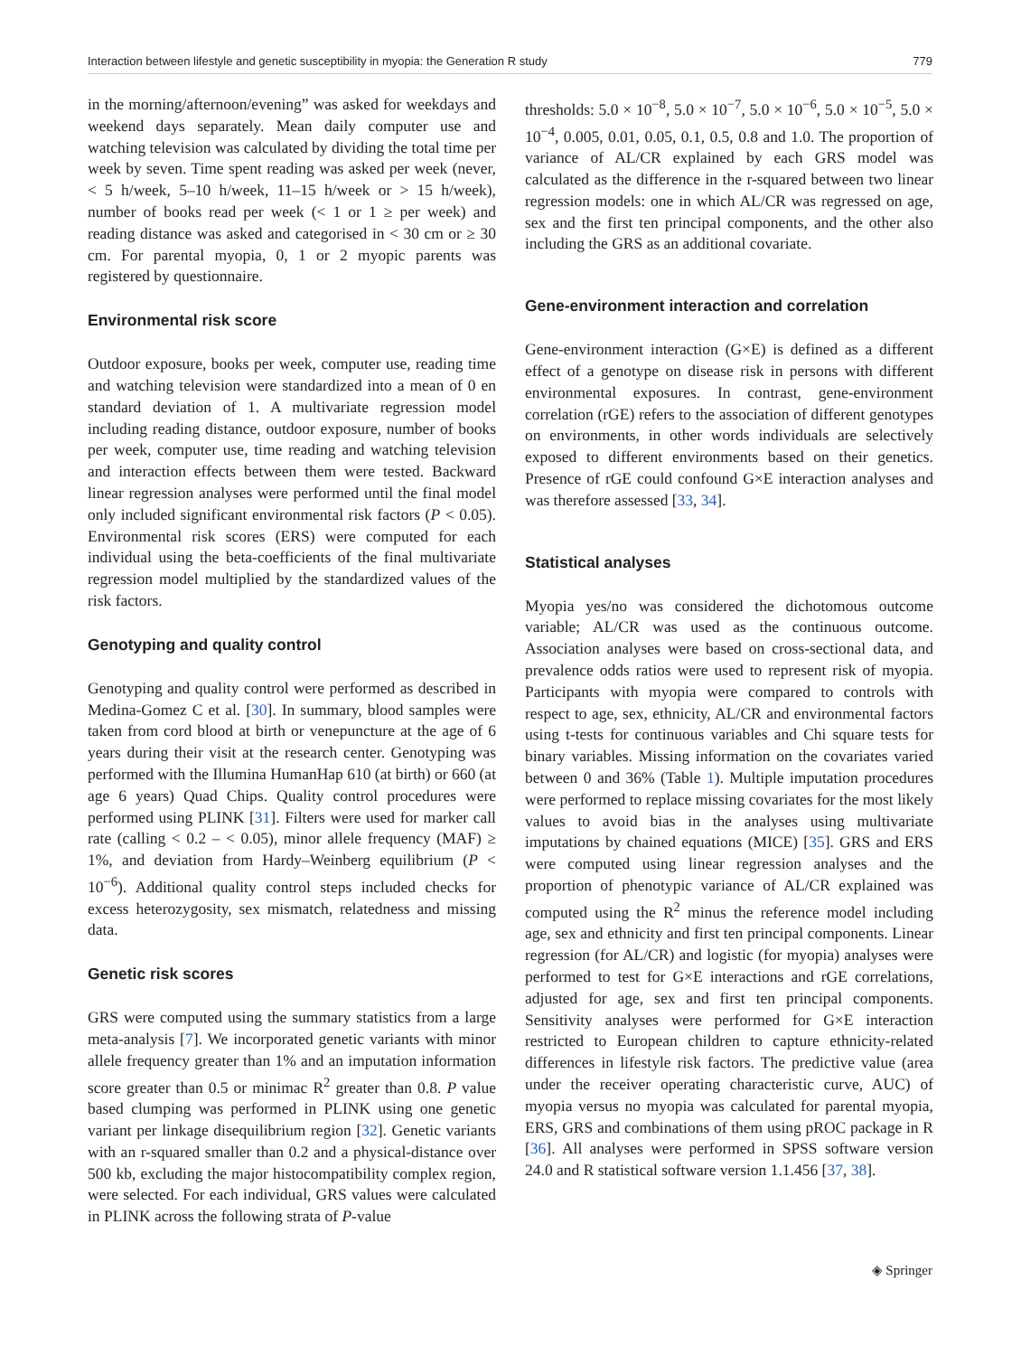Interaction between lifestyle and genetic susceptibility in myopia: the Generation R study 779
in the morning/afternoon/evening” was asked for weekdays and weekend days separately. Mean daily computer use and watching television was calculated by dividing the total time per week by seven. Time spent reading was asked per week (never, < 5 h/week, 5–10 h/week, 11–15 h/week or > 15 h/week), number of books read per week (< 1 or 1 ≥ per week) and reading distance was asked and categorised in < 30 cm or ≥ 30 cm. For parental myopia, 0, 1 or 2 myopic parents was registered by questionnaire.
Environmental risk score
Outdoor exposure, books per week, computer use, reading time and watching television were standardized into a mean of 0 en standard deviation of 1. A multivariate regression model including reading distance, outdoor exposure, number of books per week, computer use, time reading and watching television and interaction effects between them were tested. Backward linear regression analyses were performed until the final model only included significant environmental risk factors (P < 0.05). Environmental risk scores (ERS) were computed for each individual using the beta-coefficients of the final multivariate regression model multiplied by the standardized values of the risk factors.
Genotyping and quality control
Genotyping and quality control were performed as described in Medina-Gomez C et al. [30]. In summary, blood samples were taken from cord blood at birth or venepuncture at the age of 6 years during their visit at the research center. Genotyping was performed with the Illumina HumanHap 610 (at birth) or 660 (at age 6 years) Quad Chips. Quality control procedures were performed using PLINK [31]. Filters were used for marker call rate (calling < 0.2 – < 0.05), minor allele frequency (MAF) ≥ 1%, and deviation from Hardy–Weinberg equilibrium (P < 10<sup>−6</sup>). Additional quality control steps included checks for excess heterozygosity, sex mismatch, relatedness and missing data.
Genetic risk scores
GRS were computed using the summary statistics from a large meta-analysis [7]. We incorporated genetic variants with minor allele frequency greater than 1% and an imputation information score greater than 0.5 or minimac R<sup>2</sup> greater than 0.8. P value based clumping was performed in PLINK using one genetic variant per linkage disequilibrium region [32]. Genetic variants with an r-squared smaller than 0.2 and a physical-distance over 500 kb, excluding the major histocompatibility complex region, were selected. For each individual, GRS values were calculated in PLINK across the following strata of P-value
thresholds: 5.0 × 10<sup>−8</sup>, 5.0 × 10<sup>−7</sup>, 5.0 × 10<sup>−6</sup>, 5.0 × 10<sup>−5</sup>, 5.0 × 10<sup>−4</sup>, 0.005, 0.01, 0.05, 0.1, 0.5, 0.8 and 1.0. The proportion of variance of AL/CR explained by each GRS model was calculated as the difference in the r-squared between two linear regression models: one in which AL/CR was regressed on age, sex and the first ten principal components, and the other also including the GRS as an additional covariate.
Gene-environment interaction and correlation
Gene-environment interaction (G×E) is defined as a different effect of a genotype on disease risk in persons with different environmental exposures. In contrast, gene-environment correlation (rGE) refers to the association of different genotypes on environments, in other words individuals are selectively exposed to different environments based on their genetics. Presence of rGE could confound G×E interaction analyses and was therefore assessed [33, 34].
Statistical analyses
Myopia yes/no was considered the dichotomous outcome variable; AL/CR was used as the continuous outcome. Association analyses were based on cross-sectional data, and prevalence odds ratios were used to represent risk of myopia. Participants with myopia were compared to controls with respect to age, sex, ethnicity, AL/CR and environmental factors using t-tests for continuous variables and Chi square tests for binary variables. Missing information on the covariates varied between 0 and 36% (Table 1). Multiple imputation procedures were performed to replace missing covariates for the most likely values to avoid bias in the analyses using multivariate imputations by chained equations (MICE) [35]. GRS and ERS were computed using linear regression analyses and the proportion of phenotypic variance of AL/CR explained was computed using the R<sup>2</sup> minus the reference model including age, sex and ethnicity and first ten principal components. Linear regression (for AL/CR) and logistic (for myopia) analyses were performed to test for G×E interactions and rGE correlations, adjusted for age, sex and first ten principal components. Sensitivity analyses were performed for G×E interaction restricted to European children to capture ethnicity-related differences in lifestyle risk factors. The predictive value (area under the receiver operating characteristic curve, AUC) of myopia versus no myopia was calculated for parental myopia, ERS, GRS and combinations of them using pROC package in R [36]. All analyses were performed in SPSS software version 24.0 and R statistical software version 1.1.456 [37, 38].
◈ Springer